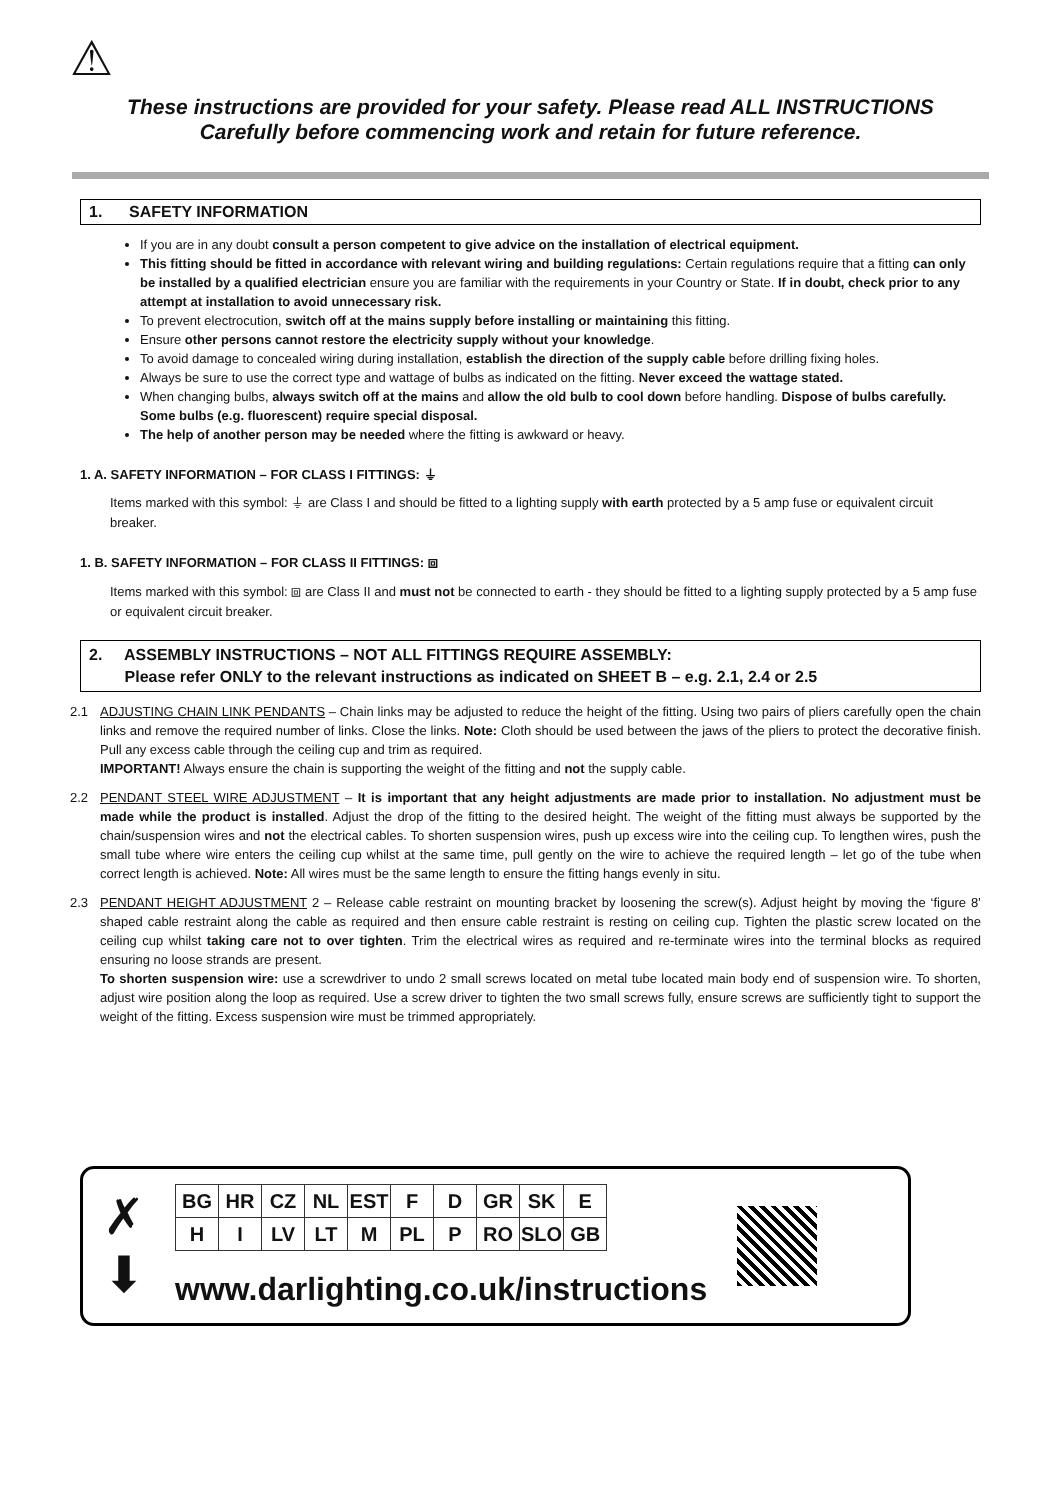⚠
These instructions are provided for your safety. Please read ALL INSTRUCTIONS
Carefully before commencing work and retain for future reference.
1. SAFETY INFORMATION
If you are in any doubt consult a person competent to give advice on the installation of electrical equipment.
This fitting should be fitted in accordance with relevant wiring and building regulations: Certain regulations require that a fitting can only be installed by a qualified electrician ensure you are familiar with the requirements in your Country or State. If in doubt, check prior to any attempt at installation to avoid unnecessary risk.
To prevent electrocution, switch off at the mains supply before installing or maintaining this fitting.
Ensure other persons cannot restore the electricity supply without your knowledge.
To avoid damage to concealed wiring during installation, establish the direction of the supply cable before drilling fixing holes.
Always be sure to use the correct type and wattage of bulbs as indicated on the fitting. Never exceed the wattage stated.
When changing bulbs, always switch off at the mains and allow the old bulb to cool down before handling. Dispose of bulbs carefully. Some bulbs (e.g. fluorescent) require special disposal.
The help of another person may be needed where the fitting is awkward or heavy.
1. A. SAFETY INFORMATION – FOR CLASS I FITTINGS: ⏚
Items marked with this symbol: ⏚ are Class I and should be fitted to a lighting supply with earth protected by a 5 amp fuse or equivalent circuit breaker.
1. B. SAFETY INFORMATION – FOR CLASS II FITTINGS: ⧈
Items marked with this symbol: ⧈ are Class II and must not be connected to earth - they should be fitted to a lighting supply protected by a 5 amp fuse or equivalent circuit breaker.
2. ASSEMBLY INSTRUCTIONS – NOT ALL FITTINGS REQUIRE ASSEMBLY:
Please refer ONLY to the relevant instructions as indicated on SHEET B – e.g. 2.1, 2.4 or 2.5
2.1 ADJUSTING CHAIN LINK PENDANTS – Chain links may be adjusted to reduce the height of the fitting. Using two pairs of pliers carefully open the chain links and remove the required number of links. Close the links. Note: Cloth should be used between the jaws of the pliers to protect the decorative finish. Pull any excess cable through the ceiling cup and trim as required.
IMPORTANT! Always ensure the chain is supporting the weight of the fitting and not the supply cable.
2.2 PENDANT STEEL WIRE ADJUSTMENT – It is important that any height adjustments are made prior to installation. No adjustment must be made while the product is installed. Adjust the drop of the fitting to the desired height. The weight of the fitting must always be supported by the chain/suspension wires and not the electrical cables. To shorten suspension wires, push up excess wire into the ceiling cup. To lengthen wires, push the small tube where wire enters the ceiling cup whilst at the same time, pull gently on the wire to achieve the required length – let go of the tube when correct length is achieved. Note: All wires must be the same length to ensure the fitting hangs evenly in situ.
2.3 PENDANT HEIGHT ADJUSTMENT 2 – Release cable restraint on mounting bracket by loosening the screw(s). Adjust height by moving the ‘figure 8’ shaped cable restraint along the cable as required and then ensure cable restraint is resting on ceiling cup. Tighten the plastic screw located on the ceiling cup whilst taking care not to over tighten. Trim the electrical wires as required and re-terminate wires into the terminal blocks as required ensuring no loose strands are present.
To shorten suspension wire: use a screwdriver to undo 2 small screws located on metal tube located main body end of suspension wire. To shorten, adjust wire position along the loop as required. Use a screw driver to tighten the two small screws fully, ensure screws are sufficiently tight to support the weight of the fitting. Excess suspension wire must be trimmed appropriately.
✗
⬇
| BG | HR | CZ | NL | EST | F | D | GR | SK | E |
| H | I | LV | LT | M | PL | P | RO | SLO | GB |
www.darlighting.co.uk/instructions